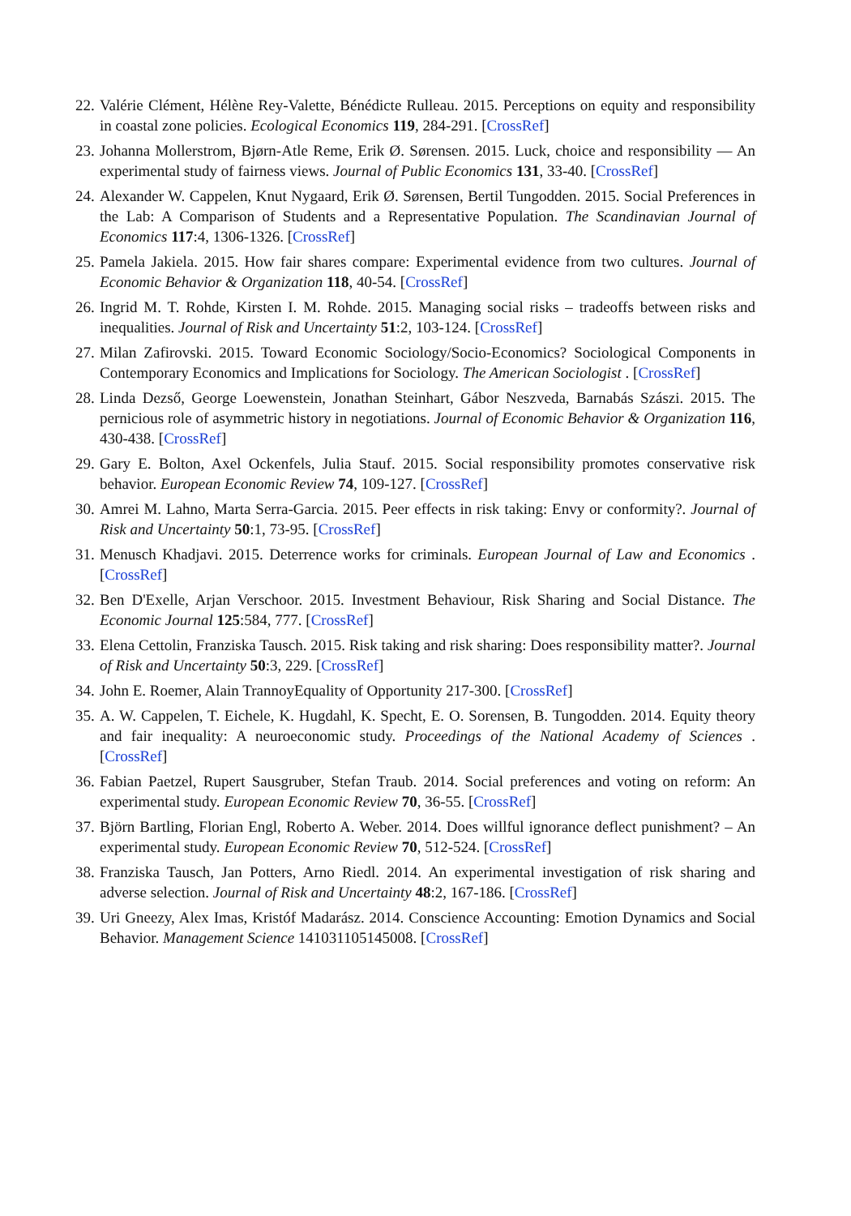22. Valérie Clément, Hélène Rey-Valette, Bénédicte Rulleau. 2015. Perceptions on equity and responsibility in coastal zone policies. Ecological Economics 119, 284-291. [CrossRef]
23. Johanna Mollerstrom, Bjørn-Atle Reme, Erik Ø. Sørensen. 2015. Luck, choice and responsibility — An experimental study of fairness views. Journal of Public Economics 131, 33-40. [CrossRef]
24. Alexander W. Cappelen, Knut Nygaard, Erik Ø. Sørensen, Bertil Tungodden. 2015. Social Preferences in the Lab: A Comparison of Students and a Representative Population. The Scandinavian Journal of Economics 117:4, 1306-1326. [CrossRef]
25. Pamela Jakiela. 2015. How fair shares compare: Experimental evidence from two cultures. Journal of Economic Behavior & Organization 118, 40-54. [CrossRef]
26. Ingrid M. T. Rohde, Kirsten I. M. Rohde. 2015. Managing social risks – tradeoffs between risks and inequalities. Journal of Risk and Uncertainty 51:2, 103-124. [CrossRef]
27. Milan Zafirovski. 2015. Toward Economic Sociology/Socio-Economics? Sociological Components in Contemporary Economics and Implications for Sociology. The American Sociologist . [CrossRef]
28. Linda Dezső, George Loewenstein, Jonathan Steinhart, Gábor Neszveda, Barnabás Szászi. 2015. The pernicious role of asymmetric history in negotiations. Journal of Economic Behavior & Organization 116, 430-438. [CrossRef]
29. Gary E. Bolton, Axel Ockenfels, Julia Stauf. 2015. Social responsibility promotes conservative risk behavior. European Economic Review 74, 109-127. [CrossRef]
30. Amrei M. Lahno, Marta Serra-Garcia. 2015. Peer effects in risk taking: Envy or conformity?. Journal of Risk and Uncertainty 50:1, 73-95. [CrossRef]
31. Menusch Khadjavi. 2015. Deterrence works for criminals. European Journal of Law and Economics . [CrossRef]
32. Ben D'Exelle, Arjan Verschoor. 2015. Investment Behaviour, Risk Sharing and Social Distance. The Economic Journal 125:584, 777. [CrossRef]
33. Elena Cettolin, Franziska Tausch. 2015. Risk taking and risk sharing: Does responsibility matter?. Journal of Risk and Uncertainty 50:3, 229. [CrossRef]
34. John E. Roemer, Alain TrannoyEquality of Opportunity 217-300. [CrossRef]
35. A. W. Cappelen, T. Eichele, K. Hugdahl, K. Specht, E. O. Sorensen, B. Tungodden. 2014. Equity theory and fair inequality: A neuroeconomic study. Proceedings of the National Academy of Sciences . [CrossRef]
36. Fabian Paetzel, Rupert Sausgruber, Stefan Traub. 2014. Social preferences and voting on reform: An experimental study. European Economic Review 70, 36-55. [CrossRef]
37. Björn Bartling, Florian Engl, Roberto A. Weber. 2014. Does willful ignorance deflect punishment? – An experimental study. European Economic Review 70, 512-524. [CrossRef]
38. Franziska Tausch, Jan Potters, Arno Riedl. 2014. An experimental investigation of risk sharing and adverse selection. Journal of Risk and Uncertainty 48:2, 167-186. [CrossRef]
39. Uri Gneezy, Alex Imas, Kristóf Madarász. 2014. Conscience Accounting: Emotion Dynamics and Social Behavior. Management Science 141031105145008. [CrossRef]